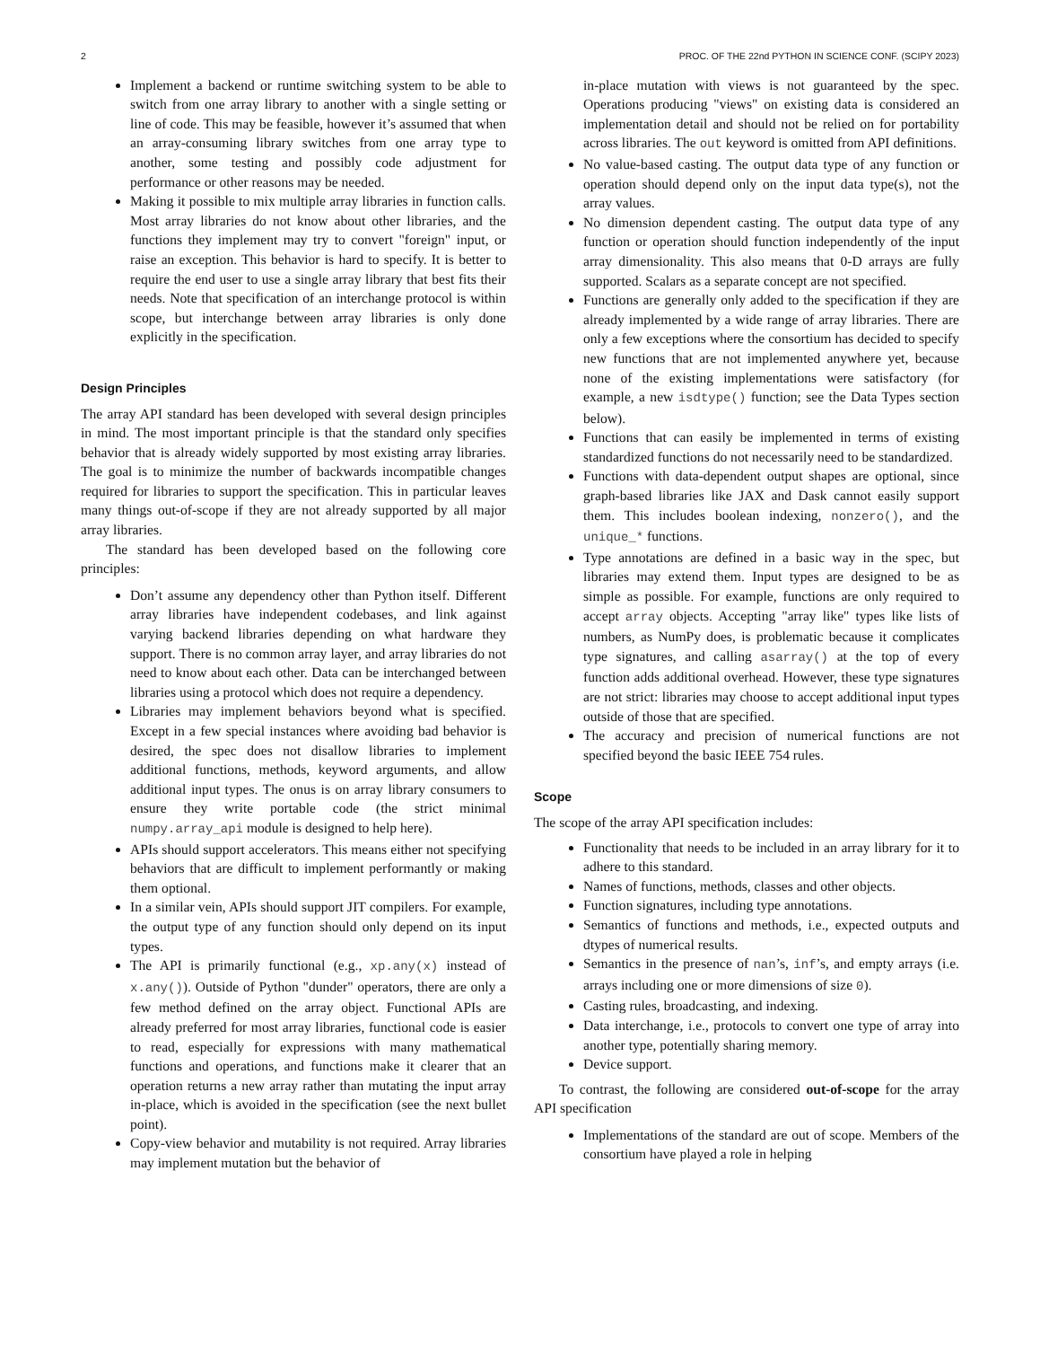2 PROC. OF THE 22nd PYTHON IN SCIENCE CONF. (SCIPY 2023)
Implement a backend or runtime switching system to be able to switch from one array library to another with a single setting or line of code. This may be feasible, however it’s assumed that when an array-consuming library switches from one array type to another, some testing and possibly code adjustment for performance or other reasons may be needed.
Making it possible to mix multiple array libraries in function calls. Most array libraries do not know about other libraries, and the functions they implement may try to convert "foreign" input, or raise an exception. This behavior is hard to specify. It is better to require the end user to use a single array library that best fits their needs. Note that specification of an interchange protocol is within scope, but interchange between array libraries is only done explicitly in the specification.
Design Principles
The array API standard has been developed with several design principles in mind. The most important principle is that the standard only specifies behavior that is already widely supported by most existing array libraries. The goal is to minimize the number of backwards incompatible changes required for libraries to support the specification. This in particular leaves many things out-of-scope if they are not already supported by all major array libraries.
The standard has been developed based on the following core principles:
Don’t assume any dependency other than Python itself. Different array libraries have independent codebases, and link against varying backend libraries depending on what hardware they support. There is no common array layer, and array libraries do not need to know about each other. Data can be interchanged between libraries using a protocol which does not require a dependency.
Libraries may implement behaviors beyond what is specified. Except in a few special instances where avoiding bad behavior is desired, the spec does not disallow libraries to implement additional functions, methods, keyword arguments, and allow additional input types. The onus is on array library consumers to ensure they write portable code (the strict minimal numpy.array_api module is designed to help here).
APIs should support accelerators. This means either not specifying behaviors that are difficult to implement performantly or making them optional.
In a similar vein, APIs should support JIT compilers. For example, the output type of any function should only depend on its input types.
The API is primarily functional (e.g., xp.any(x) instead of x.any()). Outside of Python "dunder" operators, there are only a few method defined on the array object. Functional APIs are already preferred for most array libraries, functional code is easier to read, especially for expressions with many mathematical functions and operations, and functions make it clearer that an operation returns a new array rather than mutating the input array in-place, which is avoided in the specification (see the next bullet point).
Copy-view behavior and mutability is not required. Array libraries may implement mutation but the behavior of
in-place mutation with views is not guaranteed by the spec. Operations producing "views" on existing data is considered an implementation detail and should not be relied on for portability across libraries. The out keyword is omitted from API definitions.
No value-based casting. The output data type of any function or operation should depend only on the input data type(s), not the array values.
No dimension dependent casting. The output data type of any function or operation should function independently of the input array dimensionality. This also means that 0-D arrays are fully supported. Scalars as a separate concept are not specified.
Functions are generally only added to the specification if they are already implemented by a wide range of array libraries. There are only a few exceptions where the consortium has decided to specify new functions that are not implemented anywhere yet, because none of the existing implementations were satisfactory (for example, a new isdtype() function; see the Data Types section below).
Functions that can easily be implemented in terms of existing standardized functions do not necessarily need to be standardized.
Functions with data-dependent output shapes are optional, since graph-based libraries like JAX and Dask cannot easily support them. This includes boolean indexing, nonzero(), and the unique_* functions.
Type annotations are defined in a basic way in the spec, but libraries may extend them. Input types are designed to be as simple as possible. For example, functions are only required to accept array objects. Accepting "array like" types like lists of numbers, as NumPy does, is problematic because it complicates type signatures, and calling asarray() at the top of every function adds additional overhead. However, these type signatures are not strict: libraries may choose to accept additional input types outside of those that are specified.
The accuracy and precision of numerical functions are not specified beyond the basic IEEE 754 rules.
Scope
The scope of the array API specification includes:
Functionality that needs to be included in an array library for it to adhere to this standard.
Names of functions, methods, classes and other objects.
Function signatures, including type annotations.
Semantics of functions and methods, i.e., expected outputs and dtypes of numerical results.
Semantics in the presence of nan’s, inf’s, and empty arrays (i.e. arrays including one or more dimensions of size 0).
Casting rules, broadcasting, and indexing.
Data interchange, i.e., protocols to convert one type of array into another type, potentially sharing memory.
Device support.
To contrast, the following are considered out-of-scope for the array API specification
Implementations of the standard are out of scope. Members of the consortium have played a role in helping